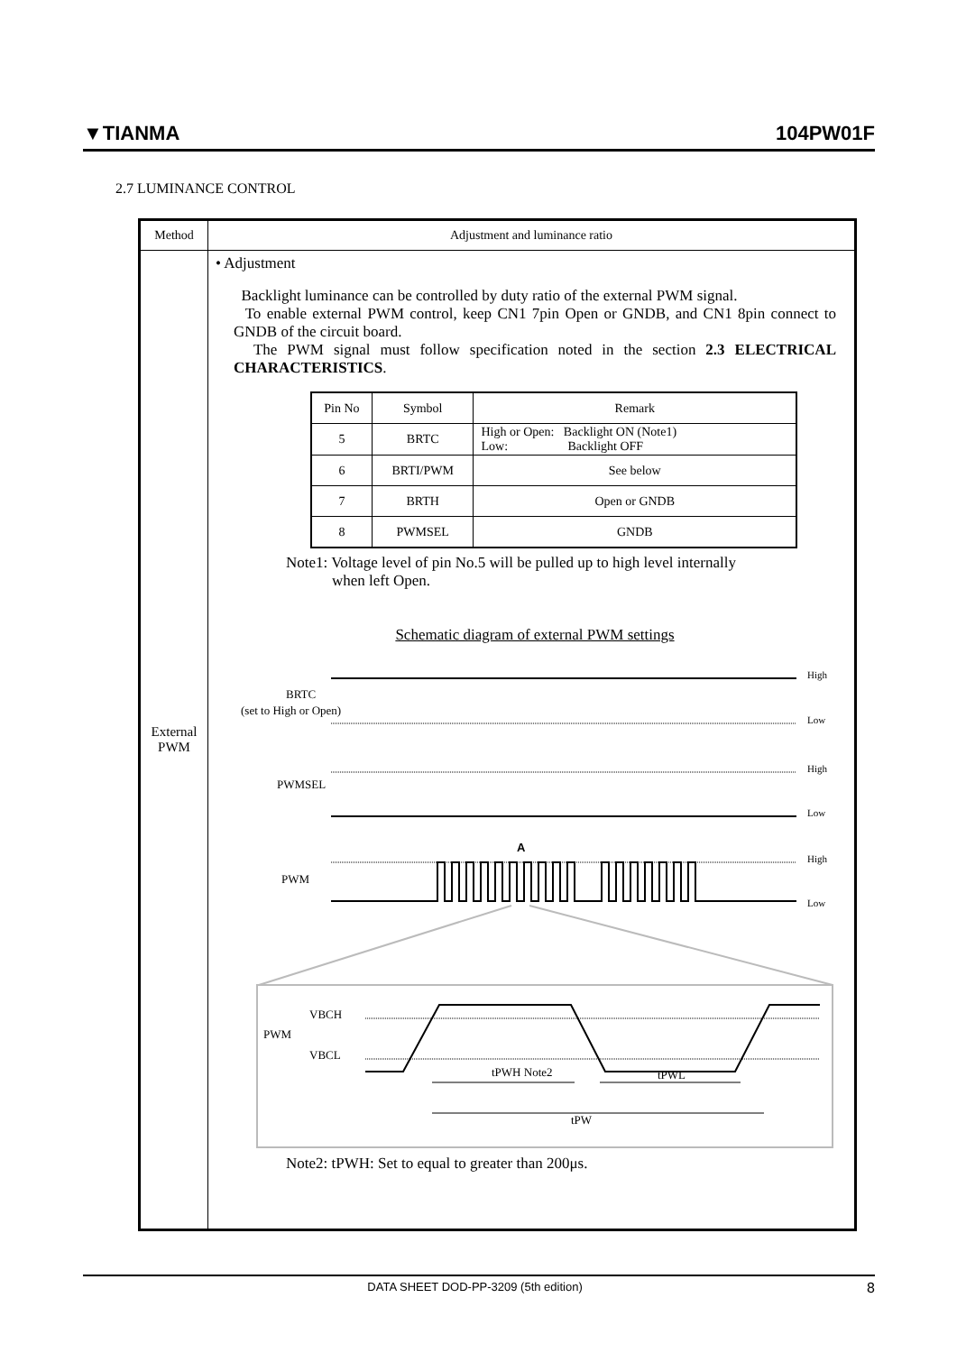▼TIANMA 104PW01F
2.7 LUMINANCE CONTROL
| Method | Adjustment and luminance ratio |
| --- | --- |
| External PWM | • Adjustment Backlight luminance can be controlled by duty ratio of the external PWM signal. To enable external PWM control, keep CN1 7pin Open or GNDB, and CN1 8pin connect to GNDB of the circuit board. The PWM signal must follow specification noted in the section 2.3 ELECTRICAL CHARACTERISTICS . / Pin No / Symbol / Remark / / --- / --- / --- / / 5 / BRTC / High or Open: Backlight ON (Note1) Low: Backlight OFF / / 6 / BRTI/PWM / See below / / 7 / BRTH / Open or GNDB / / 8 / PWMSEL / GNDB / Note1: Voltage level of pin No.5 will be pulled up to high level internally when left Open. Schematic diagram of external PWM settings BRTC (set to High or Open) High Low PWMSEL High Low A PWM High Low VBCH PWM VBCL tPWH Note2 tPWL tPW Note2: tPWH: Set to equal to greater than 200μs. |
DATA SHEET DOD-PP-3209 (5th edition) 8